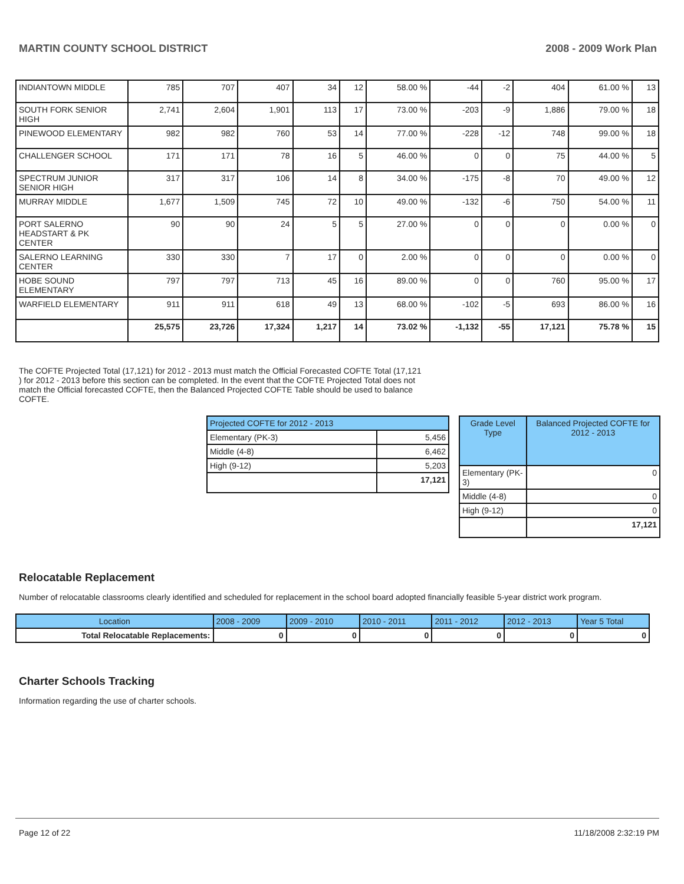MARTIN COUNTY SCHOOL DISTRICT 2008 - 2009 Work Plan
| INDIANTOWN MIDDLE | 785 | 707 | 407 | 34 | 12 | 58.00 % | -44 | -2 | 404 | 61.00 % | 13 |
| SOUTH FORK SENIOR HIGH | 2,741 | 2,604 | 1,901 | 113 | 17 | 73.00 % | -203 | -9 | 1,886 | 79.00 % | 18 |
| PINEWOOD ELEMENTARY | 982 | 982 | 760 | 53 | 14 | 77.00 % | -228 | -12 | 748 | 99.00 % | 18 |
| CHALLENGER SCHOOL | 171 | 171 | 78 | 16 | 5 | 46.00 % | 0 | 0 | 75 | 44.00 % | 5 |
| SPECTRUM JUNIOR SENIOR HIGH | 317 | 317 | 106 | 14 | 8 | 34.00 % | -175 | -8 | 70 | 49.00 % | 12 |
| MURRAY MIDDLE | 1,677 | 1,509 | 745 | 72 | 10 | 49.00 % | -132 | -6 | 750 | 54.00 % | 11 |
| PORT SALERNO HEADSTART & PK CENTER | 90 | 90 | 24 | 5 | 5 | 27.00 % | 0 | 0 | 0 | 0.00 % | 0 |
| SALERNO LEARNING CENTER | 330 | 330 | 7 | 17 | 0 | 2.00 % | 0 | 0 | 0 | 0.00 % | 0 |
| HOBE SOUND ELEMENTARY | 797 | 797 | 713 | 45 | 16 | 89.00 % | 0 | 0 | 760 | 95.00 % | 17 |
| WARFIELD ELEMENTARY | 911 | 911 | 618 | 49 | 13 | 68.00 % | -102 | -5 | 693 | 86.00 % | 16 |
| | 25,575 | 23,726 | 17,324 | 1,217 | 14 | 73.02 % | -1,132 | -55 | 17,121 | 75.78 % | 15 |
The COFTE Projected Total (17,121) for 2012 - 2013 must match the Official Forecasted COFTE Total (17,121 ) for 2012 - 2013 before this section can be completed. In the event that the COFTE Projected Total does not match the Official forecasted COFTE, then the Balanced Projected COFTE Table should be used to balance COFTE.
| Projected COFTE for 2012 - 2013 | |
| --- | --- |
| Elementary (PK-3) | 5,456 |
| Middle (4-8) | 6,462 |
| High (9-12) | 5,203 |
| | 17,121 |
| Grade Level Type | Balanced Projected COFTE for 2012 - 2013 |
| --- | --- |
| Elementary (PK-3) | 0 |
| Middle (4-8) | 0 |
| High (9-12) | 0 |
| | 17,121 |
Relocatable Replacement
Number of relocatable classrooms clearly identified and scheduled for replacement in the school board adopted financially feasible 5-year district work program.
| Location | 2008 - 2009 | 2009 - 2010 | 2010 - 2011 | 2011 - 2012 | 2012 - 2013 | Year 5 Total |
| --- | --- | --- | --- | --- | --- | --- |
| Total Relocatable Replacements: | 0 | 0 | 0 | 0 | 0 | 0 |
Charter Schools Tracking
Information regarding the use of charter schools.
Page 12 of 22 11/18/2008 2:32:19 PM